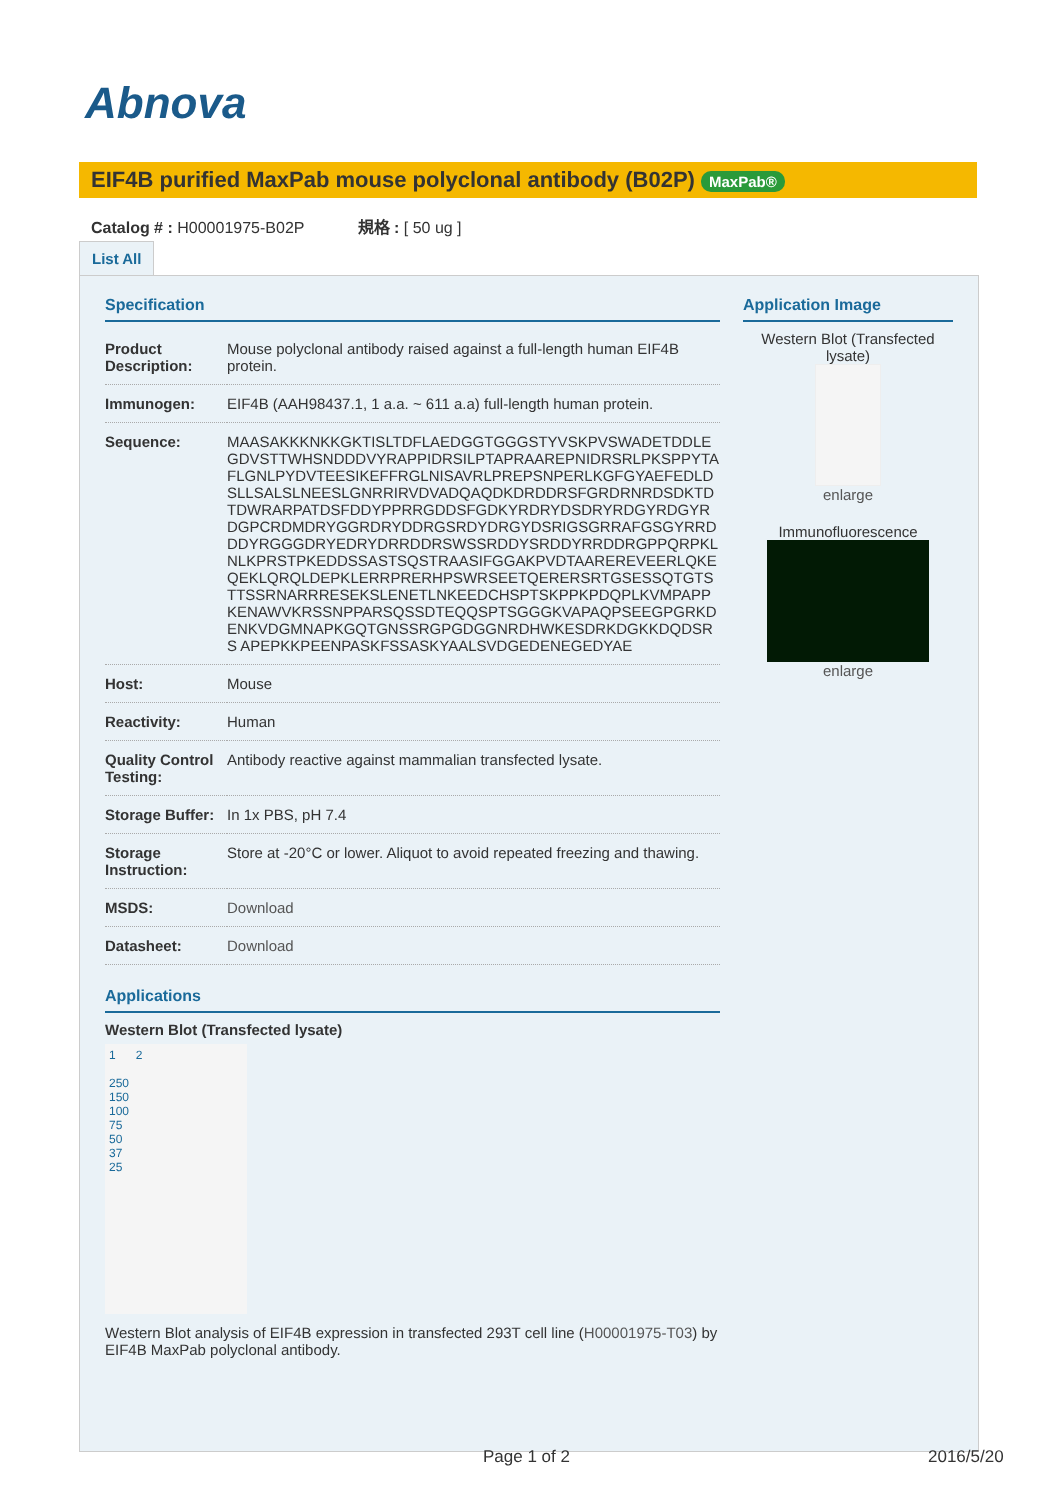Abnova
EIF4B purified MaxPab mouse polyclonal antibody (B02P) MaxPab®
Catalog # : H00001975-B02P 規格 : [ 50 ug ]
List All
Specification
| Product Description: | Mouse polyclonal antibody raised against a full-length human EIF4B protein. |
| Immunogen: | EIF4B (AAH98437.1, 1 a.a. ~ 611 a.a) full-length human protein. |
| Sequence: | MAASAKKKNKKGKTISLTDFLAEDGGTGGGSTYVSKPVSWADETDDLE GDVSTTWHSNDDDVYRAPPIDRSILPTAPRAAREPNIDRSRLPKSPPYTA FLGNLPYDVTEESIKEFFRGLNISAVRLPREPSNPERLKGFGYAEFEDLD SLLSALSLNEESLGNRRIRVDVADQAQDKDRDDRSFGRDRNRDSDKTD TDWRARPATDSFDDYPPRRGDDSFGDKYRDRYDSDRYRDGYRDGYR DGPCRDMDRYGGRDRYDDRGSRDYDRGYDSRIGSGRRAFGSGYRRD DDYRGGGDRYEDRYDRRDDRSWSSRDDYSRDDYRRDDRGPPQRPKL NLKPRSTPKEDDSSASTSQSTRAASIFGGAKPVDTAAREREVEERLQKE QEKLQRQLDEPKLERRPRERHPSWRSEETQERERSRTGSESSQTGTS TTSSRNARRRESEKSLENETLNKEEDCHSPTSKPPKPDQPLKVMPAPP KENAWVKRSSNPPARSQSSDTEQQSPTSGGGKVAPAQPSEEGPGRKD ENKVDGMNAPKGQTGNSSRGPGDGGNRDHWKESDRKDGKKDQDSRS APEPKKPEENPASKFSSASKYAALSVDGEDENEGEDYAE |
| Host: | Mouse |
| Reactivity: | Human |
| Quality Control Testing: | Antibody reactive against mammalian transfected lysate. |
| Storage Buffer: | In 1x PBS, pH 7.4 |
| Storage Instruction: | Store at -20°C or lower. Aliquot to avoid repeated freezing and thawing. |
| MSDS: | Download |
| Datasheet: | Download |
Applications
Western Blot (Transfected lysate)
1 2
250
150
100
75
50
37
25
Western Blot analysis of EIF4B expression in transfected 293T cell line (H00001975-T03) by EIF4B MaxPab polyclonal antibody.
Application Image
Western Blot (Transfected lysate)
enlarge
Immunofluorescence
enlarge
Page 1 of 2 2016/5/20